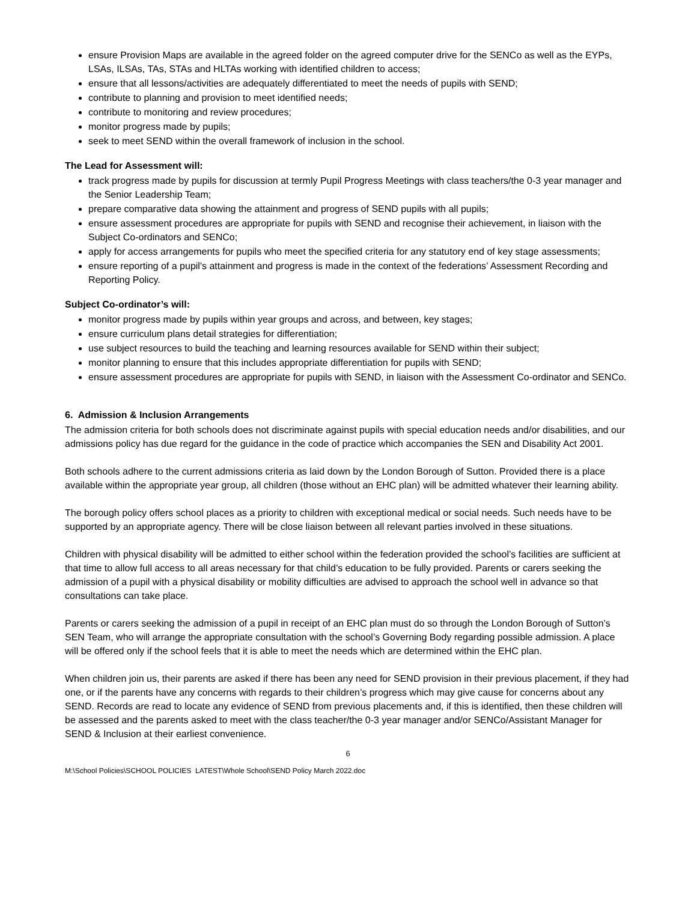ensure Provision Maps are available in the agreed folder on the agreed computer drive for the SENCo as well as the EYPs, LSAs, ILSAs, TAs, STAs and HLTAs working with identified children to access;
ensure that all lessons/activities are adequately differentiated to meet the needs of pupils with SEND;
contribute to planning and provision to meet identified needs;
contribute to monitoring and review procedures;
monitor progress made by pupils;
seek to meet SEND within the overall framework of inclusion in the school.
The Lead for Assessment will:
track progress made by pupils for discussion at termly Pupil Progress Meetings with class teachers/the 0-3 year manager and the Senior Leadership Team;
prepare comparative data showing the attainment and progress of SEND pupils with all pupils;
ensure assessment procedures are appropriate for pupils with SEND and recognise their achievement, in liaison with the Subject Co-ordinators and SENCo;
apply for access arrangements for pupils who meet the specified criteria for any statutory end of key stage assessments;
ensure reporting of a pupil's attainment and progress is made in the context of the federations’ Assessment Recording and Reporting Policy.
Subject Co-ordinator’s will:
monitor progress made by pupils within year groups and across, and between, key stages;
ensure curriculum plans detail strategies for differentiation;
use subject resources to build the teaching and learning resources available for SEND within their subject;
monitor planning to ensure that this includes appropriate differentiation for pupils with SEND;
ensure assessment procedures are appropriate for pupils with SEND, in liaison with the Assessment Co-ordinator and SENCo.
6. Admission & Inclusion Arrangements
The admission criteria for both schools does not discriminate against pupils with special education needs and/or disabilities, and our admissions policy has due regard for the guidance in the code of practice which accompanies the SEN and Disability Act 2001.
Both schools adhere to the current admissions criteria as laid down by the London Borough of Sutton. Provided there is a place available within the appropriate year group, all children (those without an EHC plan) will be admitted whatever their learning ability.
The borough policy offers school places as a priority to children with exceptional medical or social needs. Such needs have to be supported by an appropriate agency. There will be close liaison between all relevant parties involved in these situations.
Children with physical disability will be admitted to either school within the federation provided the school’s facilities are sufficient at that time to allow full access to all areas necessary for that child’s education to be fully provided. Parents or carers seeking the admission of a pupil with a physical disability or mobility difficulties are advised to approach the school well in advance so that consultations can take place.
Parents or carers seeking the admission of a pupil in receipt of an EHC plan must do so through the London Borough of Sutton’s SEN Team, who will arrange the appropriate consultation with the school’s Governing Body regarding possible admission. A place will be offered only if the school feels that it is able to meet the needs which are determined within the EHC plan.
When children join us, their parents are asked if there has been any need for SEND provision in their previous placement, if they had one, or if the parents have any concerns with regards to their children’s progress which may give cause for concerns about any SEND. Records are read to locate any evidence of SEND from previous placements and, if this is identified, then these children will be assessed and the parents asked to meet with the class teacher/the 0-3 year manager and/or SENCo/Assistant Manager for SEND & Inclusion at their earliest convenience.
6
M:\School Policies\SCHOOL POLICIES LATEST\Whole School\SEND Policy March 2022.doc